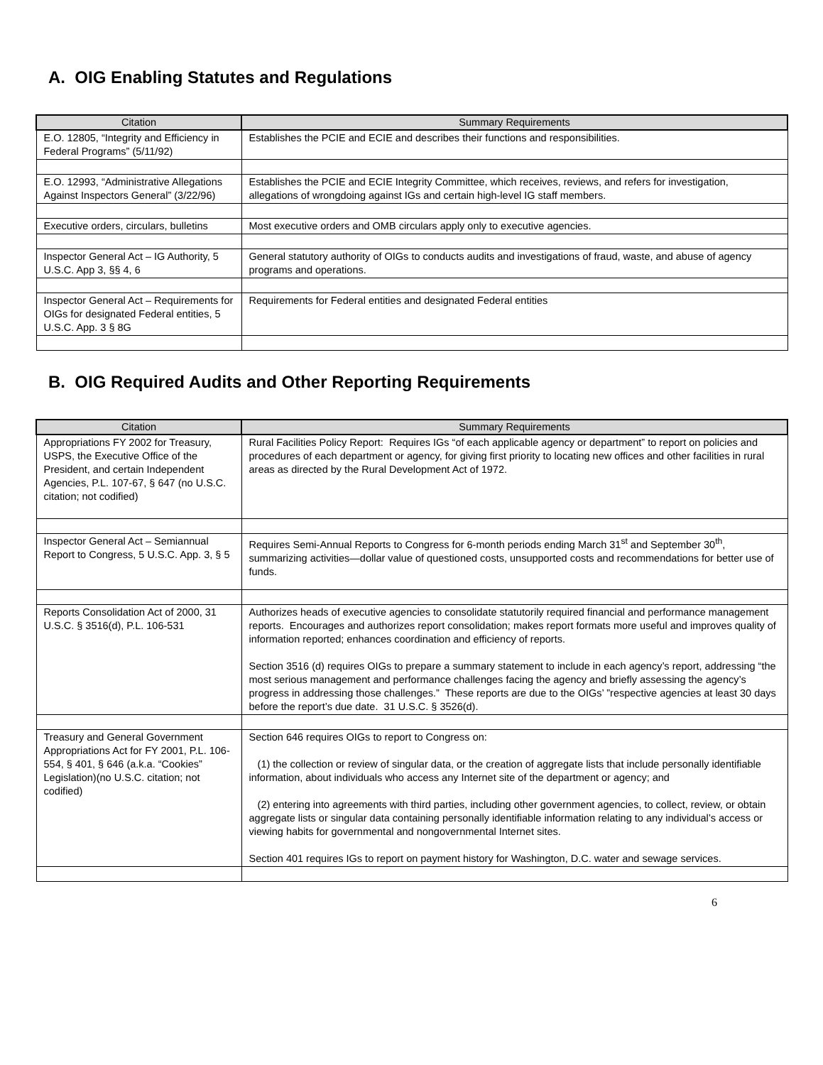A. OIG Enabling Statutes and Regulations
| Citation | Summary Requirements |
| --- | --- |
| E.O. 12805, “Integrity and Efficiency in Federal Programs” (5/11/92) | Establishes the PCIE and ECIE and describes their functions and responsibilities. |
| E.O. 12993, “Administrative Allegations Against Inspectors General” (3/22/96) | Establishes the PCIE and ECIE Integrity Committee, which receives, reviews, and refers for investigation, allegations of wrongdoing against IGs and certain high-level IG staff members. |
| Executive orders, circulars, bulletins | Most executive orders and OMB circulars apply only to executive agencies. |
| Inspector General Act – IG Authority, 5 U.S.C. App 3, §§ 4, 6 | General statutory authority of OIGs to conducts audits and investigations of fraud, waste, and abuse of agency programs and operations. |
| Inspector General Act – Requirements for OIGs for designated Federal entities, 5 U.S.C. App. 3 § 8G | Requirements for Federal entities and designated Federal entities |
B. OIG Required Audits and Other Reporting Requirements
| Citation | Summary Requirements |
| --- | --- |
| Appropriations FY 2002 for Treasury, USPS, the Executive Office of the President, and certain Independent Agencies, P.L. 107-67, § 647 (no U.S.C. citation; not codified) | Rural Facilities Policy Report: Requires IGs “of each applicable agency or department” to report on policies and procedures of each department or agency, for giving first priority to locating new offices and other facilities in rural areas as directed by the Rural Development Act of 1972. |
| Inspector General Act – Semiannual Report to Congress, 5 U.S.C. App. 3, § 5 | Requires Semi-Annual Reports to Congress for 6-month periods ending March 31<sup>st</sup> and September 30<sup>th</sup>, summarizing activities—dollar value of questioned costs, unsupported costs and recommendations for better use of funds. |
| Reports Consolidation Act of 2000, 31 U.S.C. § 3516(d), P.L. 106-531 | Authorizes heads of executive agencies to consolidate statutorily required financial and performance management reports. Encourages and authorizes report consolidation; makes report formats more useful and improves quality of information reported; enhances coordination and efficiency of reports. Section 3516 (d) requires OIGs to prepare a summary statement to include in each agency’s report, addressing “the most serious management and performance challenges facing the agency and briefly assessing the agency’s progress in addressing those challenges.” These reports are due to the OIGs’ ”respective agencies at least 30 days before the report’s due date. 31 U.S.C. § 3526(d). |
| Treasury and General Government Appropriations Act for FY 2001, P.L. 106-554, § 401, § 646 (a.k.a. “Cookies” Legislation)(no U.S.C. citation; not codified) | Section 646 requires OIGs to report to Congress on: (1) the collection or review of singular data, or the creation of aggregate lists that include personally identifiable information, about individuals who access any Internet site of the department or agency; and (2) entering into agreements with third parties, including other government agencies, to collect, review, or obtain aggregate lists or singular data containing personally identifiable information relating to any individual’s access or viewing habits for governmental and nongovernmental Internet sites. Section 401 requires IGs to report on payment history for Washington, D.C. water and sewage services. |
6